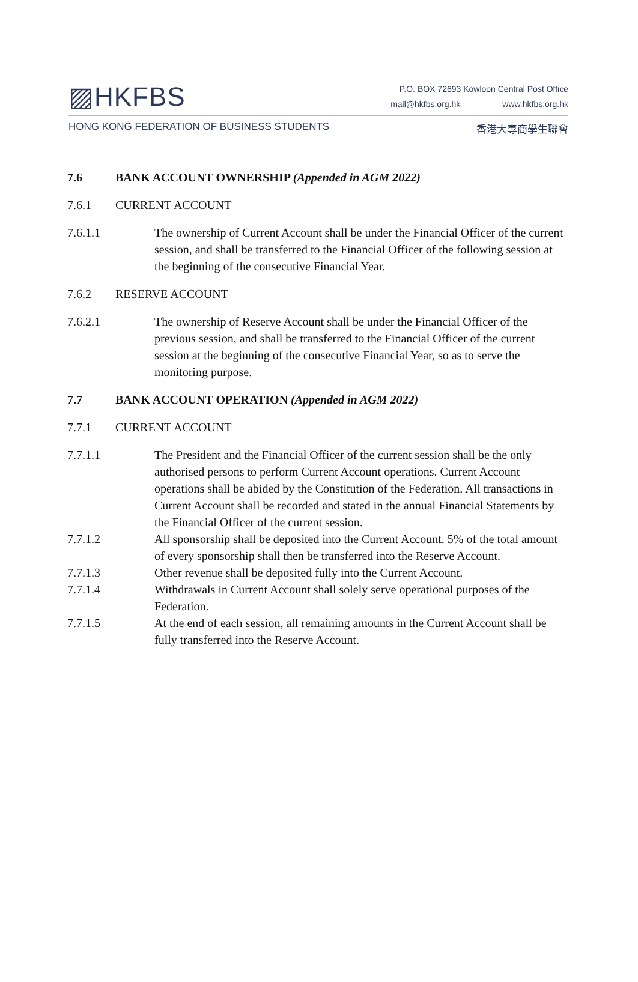▨HKFBS
P.O. BOX 72693 Kowloon Central Post Office
mail@hkfbs.org.hk www.hkfbs.org.hk
HONG KONG FEDERATION OF BUSINESS STUDENTS
香港大專商學生聯會
7.6 BANK ACCOUNT OWNERSHIP (Appended in AGM 2022)
7.6.1 CURRENT ACCOUNT
7.6.1.1 The ownership of Current Account shall be under the Financial Officer of the current session, and shall be transferred to the Financial Officer of the following session at the beginning of the consecutive Financial Year.
7.6.2 RESERVE ACCOUNT
7.6.2.1 The ownership of Reserve Account shall be under the Financial Officer of the previous session, and shall be transferred to the Financial Officer of the current session at the beginning of the consecutive Financial Year, so as to serve the monitoring purpose.
7.7 BANK ACCOUNT OPERATION (Appended in AGM 2022)
7.7.1 CURRENT ACCOUNT
7.7.1.1 The President and the Financial Officer of the current session shall be the only authorised persons to perform Current Account operations. Current Account operations shall be abided by the Constitution of the Federation. All transactions in Current Account shall be recorded and stated in the annual Financial Statements by the Financial Officer of the current session.
7.7.1.2 All sponsorship shall be deposited into the Current Account. 5% of the total amount of every sponsorship shall then be transferred into the Reserve Account.
7.7.1.3 Other revenue shall be deposited fully into the Current Account.
7.7.1.4 Withdrawals in Current Account shall solely serve operational purposes of the Federation.
7.7.1.5 At the end of each session, all remaining amounts in the Current Account shall be fully transferred into the Reserve Account.